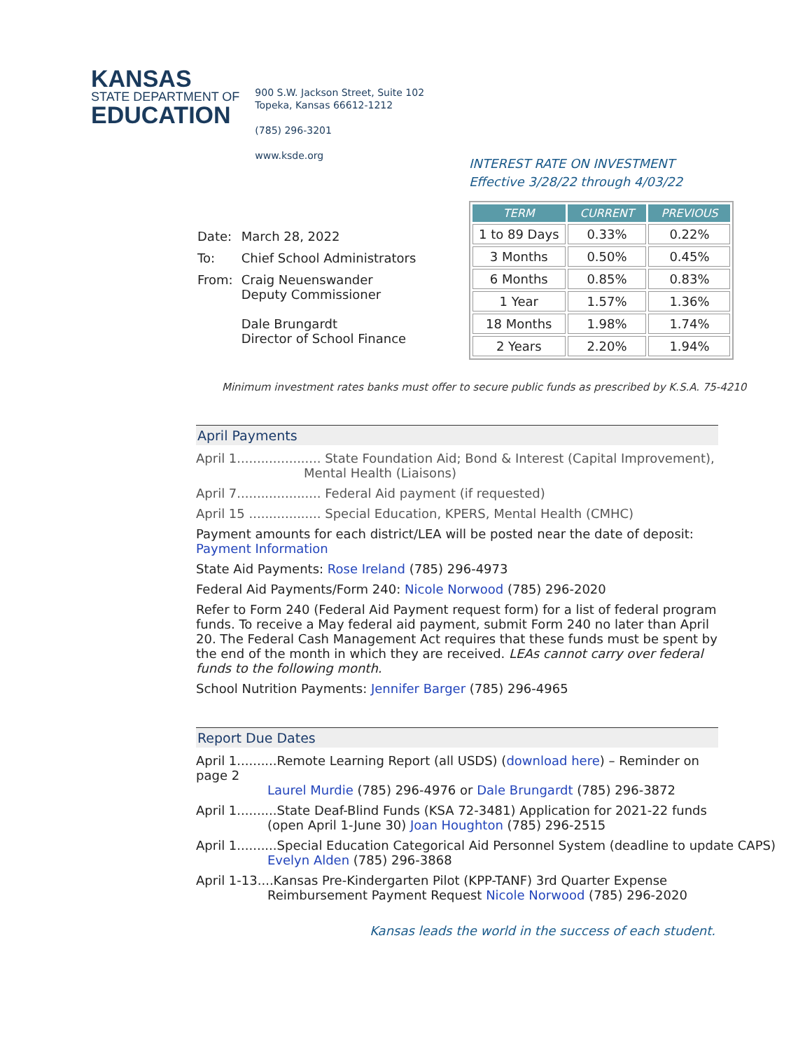KANSAS
STATE DEPARTMENT OF
EDUCATION
900 S.W. Jackson Street, Suite 102
Topeka, Kansas 66612-1212
(785) 296-3201
www.ksde.org
| Date: | March 28, 2022 |
| To: | Chief School Administrators |
| From: | Craig Neuenswander Deputy Commissioner Dale Brungardt Director of School Finance |
INTEREST RATE ON INVESTMENT
Effective 3/28/22 through 4/03/22
| TERM | CURRENT | PREVIOUS |
| --- | --- | --- |
| 1 to 89 Days | 0.33% | 0.22% |
| 3 Months | 0.50% | 0.45% |
| 6 Months | 0.85% | 0.83% |
| 1 Year | 1.57% | 1.36% |
| 18 Months | 1.98% | 1.74% |
| 2 Years | 2.20% | 1.94% |
Minimum investment rates banks must offer to secure public funds as prescribed by K.S.A. 75-4210
April Payments
April 1..................... State Foundation Aid; Bond & Interest (Capital Improvement),
Mental Health (Liaisons)
April 7..................... Federal Aid payment (if requested)
April 15 .................. Special Education, KPERS, Mental Health (CMHC)
Payment amounts for each district/LEA will be posted near the date of deposit:
Payment Information
State Aid Payments: Rose Ireland (785) 296-4973
Federal Aid Payments/Form 240: Nicole Norwood (785) 296-2020
Refer to Form 240 (Federal Aid Payment request form) for a list of federal program funds. To receive a May federal aid payment, submit Form 240 no later than April 20. The Federal Cash Management Act requires that these funds must be spent by the end of the month in which they are received. LEAs cannot carry over federal funds to the following month.
School Nutrition Payments: Jennifer Barger (785) 296-4965
Report Due Dates
April 1..........Remote Learning Report (all USDS) (download here) – Reminder on page 2
Laurel Murdie (785) 296-4976 or Dale Brungardt (785) 296-3872
April 1..........State Deaf-Blind Funds (KSA 72-3481) Application for 2021-22 funds
(open April 1-June 30) Joan Houghton (785) 296-2515
April 1..........Special Education Categorical Aid Personnel System (deadline to update CAPS)
Evelyn Alden (785) 296-3868
April 1-13....Kansas Pre-Kindergarten Pilot (KPP-TANF) 3rd Quarter Expense
Reimbursement Payment Request Nicole Norwood (785) 296-2020
Kansas leads the world in the success of each student.